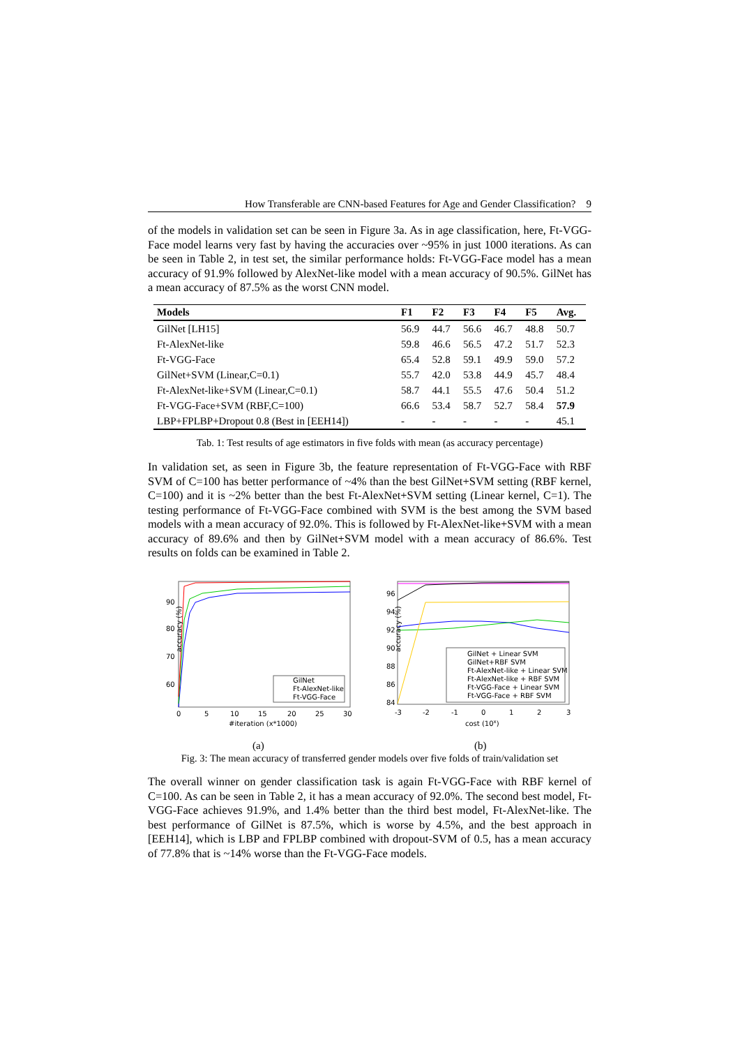How Transferable are CNN-based Features for Age and Gender Classification? 9
of the models in validation set can be seen in Figure 3a. As in age classification, here, Ft-VGG-Face model learns very fast by having the accuracies over ~95% in just 1000 iterations. As can be seen in Table 2, in test set, the similar performance holds: Ft-VGG-Face model has a mean accuracy of 91.9% followed by AlexNet-like model with a mean accuracy of 90.5%. GilNet has a mean accuracy of 87.5% as the worst CNN model.
| Models | F1 | F2 | F3 | F4 | F5 | Avg. |
| --- | --- | --- | --- | --- | --- | --- |
| GilNet [LH15] | 56.9 | 44.7 | 56.6 | 46.7 | 48.8 | 50.7 |
| Ft-AlexNet-like | 59.8 | 46.6 | 56.5 | 47.2 | 51.7 | 52.3 |
| Ft-VGG-Face | 65.4 | 52.8 | 59.1 | 49.9 | 59.0 | 57.2 |
| GilNet+SVM (Linear,C=0.1) | 55.7 | 42.0 | 53.8 | 44.9 | 45.7 | 48.4 |
| Ft-AlexNet-like+SVM (Linear,C=0.1) | 58.7 | 44.1 | 55.5 | 47.6 | 50.4 | 51.2 |
| Ft-VGG-Face+SVM (RBF,C=100) | 66.6 | 53.4 | 58.7 | 52.7 | 58.4 | 57.9 |
| LBP+FPLBP+Dropout 0.8 (Best in [EEH14]) | - | - | - | - | - | 45.1 |
Tab. 1: Test results of age estimators in five folds with mean (as accuracy percentage)
In validation set, as seen in Figure 3b, the feature representation of Ft-VGG-Face with RBF SVM of C=100 has better performance of ~4% than the best GilNet+SVM setting (RBF kernel, C=100) and it is ~2% better than the best Ft-AlexNet+SVM setting (Linear kernel, C=1). The testing performance of Ft-VGG-Face combined with SVM is the best among the SVM based models with a mean accuracy of 92.0%. This is followed by Ft-AlexNet-like+SVM with a mean accuracy of 89.6% and then by GilNet+SVM model with a mean accuracy of 86.6%. Test results on folds can be examined in Table 2.
90
80
70
60
0
5
10
15
20
25
30
#iteration (x*1000)
GilNet
Ft-AlexNet-like
Ft-VGG-Face
accuracy (%)
96
94
92
90
88
86
84
-3
-2
-1
0
1
2
3
cost (10x)
GilNet + Linear SVM
GilNet+RBF SVM
Ft-AlexNet-like + Linear SVM
Ft-AlexNet-like + RBF SVM
Ft-VGG-Face + Linear SVM
Ft-VGG-Face + RBF SVM
accuracy (%)
(a) (b)
Fig. 3: The mean accuracy of transferred gender models over five folds of train/validation set
The overall winner on gender classification task is again Ft-VGG-Face with RBF kernel of C=100. As can be seen in Table 2, it has a mean accuracy of 92.0%. The second best model, Ft-VGG-Face achieves 91.9%, and 1.4% better than the third best model, Ft-AlexNet-like. The best performance of GilNet is 87.5%, which is worse by 4.5%, and the best approach in [EEH14], which is LBP and FPLBP combined with dropout-SVM of 0.5, has a mean accuracy of 77.8% that is ~14% worse than the Ft-VGG-Face models.